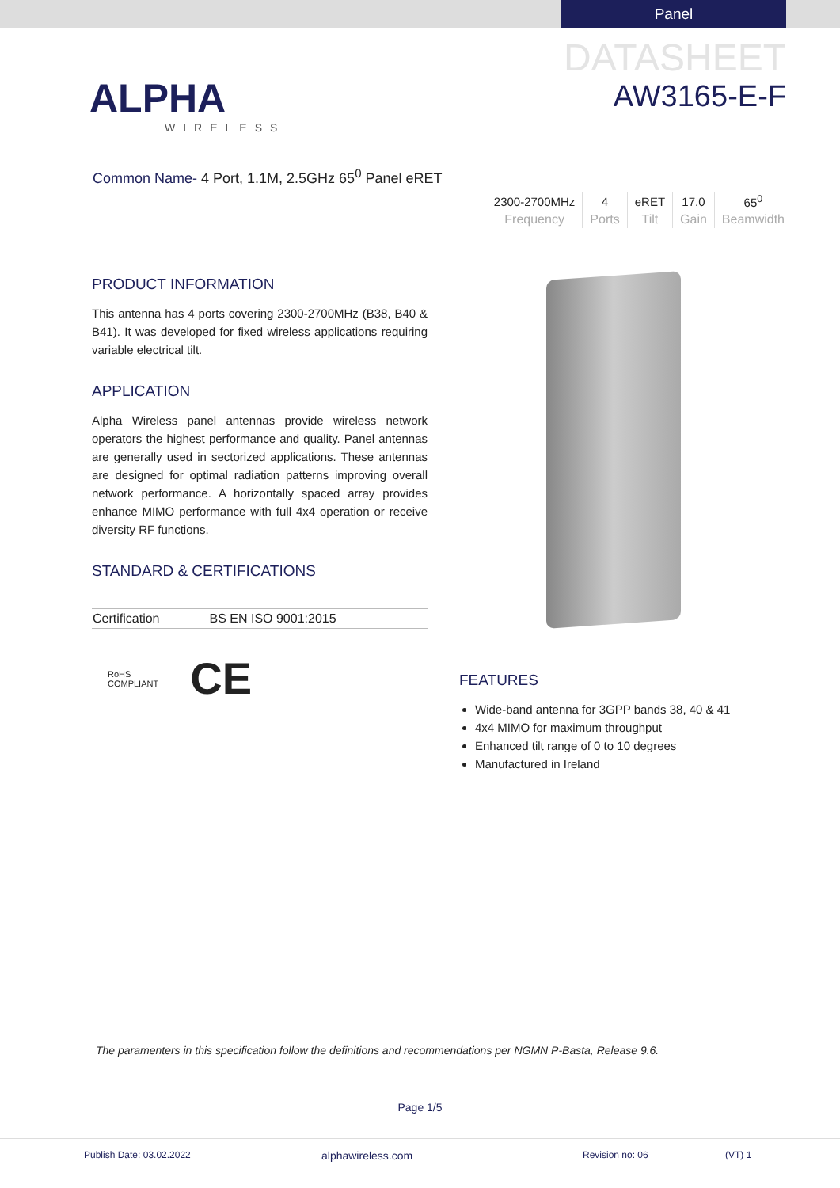Panel
ALPHA
WIRELESS
DATASHEET
AW3165-E-F
Common Name- 4 Port, 1.1M, 2.5GHz 65<sup>0</sup> Panel eRET
| 2300-2700MHz | 4 | eRET | 17.0 | 65<sup>0</sup> |
| Frequency | Ports | Tilt | Gain | Beamwidth |
PRODUCT INFORMATION
This antenna has 4 ports covering 2300-2700MHz (B38, B40 & B41). It was developed for fixed wireless applications requiring variable electrical tilt.
APPLICATION
Alpha Wireless panel antennas provide wireless network operators the highest performance and quality. Panel antennas are generally used in sectorized applications. These antennas are designed for optimal radiation patterns improving overall network performance. A horizontally spaced array provides enhance MIMO performance with full 4x4 operation or receive diversity RF functions.
STANDARD & CERTIFICATIONS
| Certification | BS EN ISO 9001:2015 |
RoHS
COMPLIANT CE
FEATURES
Wide-band antenna for 3GPP bands 38, 40 & 41
4x4 MIMO for maximum throughput
Enhanced tilt range of 0 to 10 degrees
Manufactured in Ireland
The paramenters in this specification follow the definitions and recommendations per NGMN P-Basta, Release 9.6.
Page 1/5
Publish Date: 03.02.2022 alphawireless.com Revision no: 06 (VT) 1